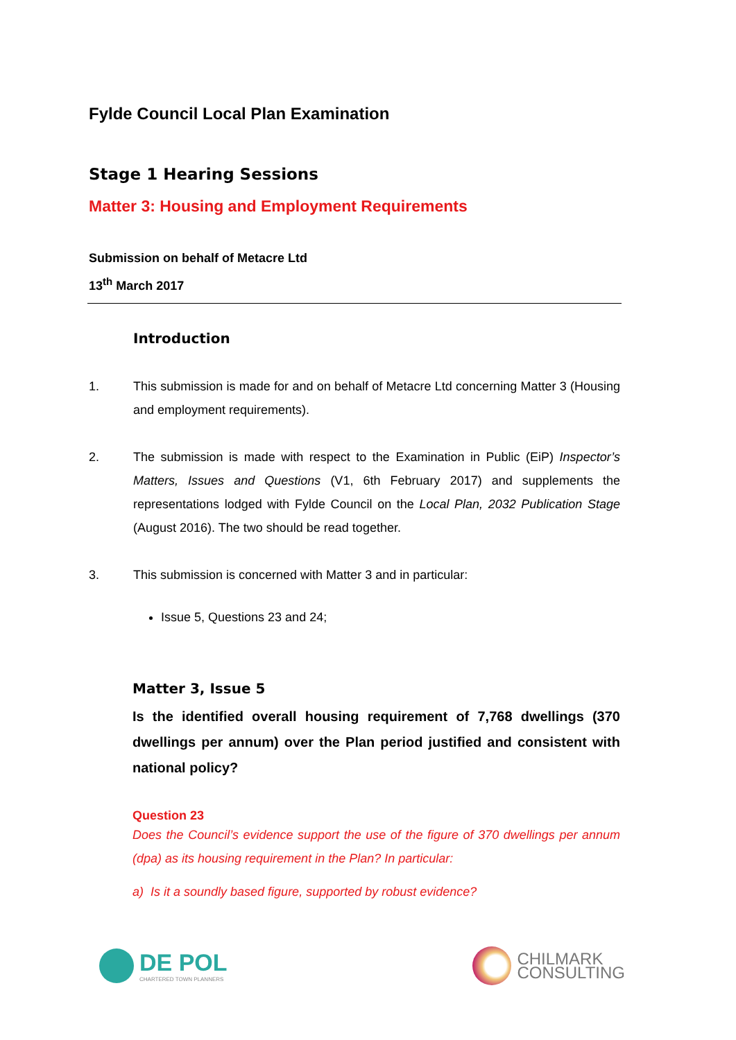Fylde Council Local Plan Examination
Stage 1 Hearing Sessions
Matter 3: Housing and Employment Requirements
Submission on behalf of Metacre Ltd
13<sup>th</sup> March 2017
Introduction
1. This submission is made for and on behalf of Metacre Ltd concerning Matter 3 (Housing and employment requirements).
2. The submission is made with respect to the Examination in Public (EiP) Inspector’s Matters, Issues and Questions (V1, 6th February 2017) and supplements the representations lodged with Fylde Council on the Local Plan, 2032 Publication Stage (August 2016). The two should be read together.
3. This submission is concerned with Matter 3 and in particular:
Issue 5, Questions 23 and 24;
Matter 3, Issue 5
Is the identified overall housing requirement of 7,768 dwellings (370 dwellings per annum) over the Plan period justified and consistent with national policy?
Question 23
Does the Council’s evidence support the use of the figure of 370 dwellings per annum (dpa) as its housing requirement in the Plan? In particular:
a) Is it a soundly based figure, supported by robust evidence?
DE POL
CHARTERED TOWN PLANNERS
CHILMARK
CONSULTING